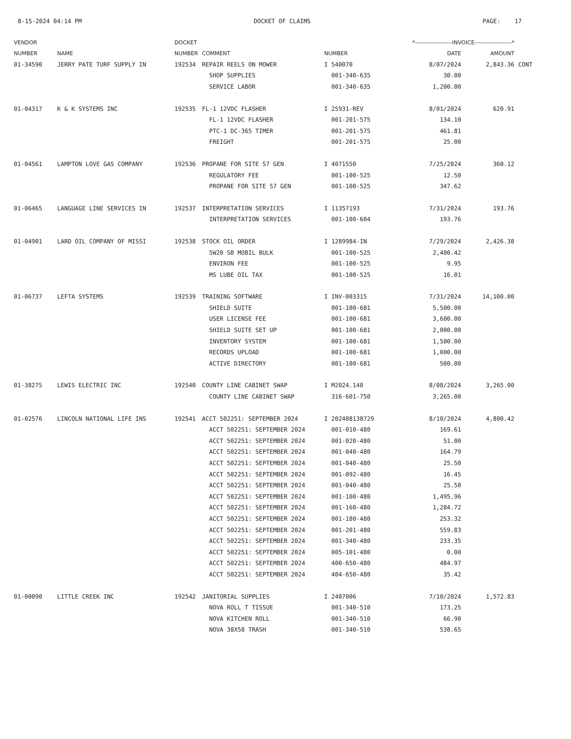8-15-2024 04:14 PM DOCKET OF CLAIMS PAGE: 17
| VENDOR | | DOCKET | | *-------------------INVOICE-------------------* | | | |
| --- | --- | --- | --- | --- | --- | --- | --- |
| NUMBER | NAME | NUMBER | COMMENT | NUMBER | DATE | AMOUNT | |
| 01-34590 | JERRY PATE TURF SUPPLY IN | 192534 | REPAIR REELS ON MOWER | I 540070 | 8/07/2024 | 2,843.36 | CONT |
| | | | SHOP SUPPLIES | 001-340-635 | 30.00 | | |
| | | | SERVICE LABOR | 001-340-635 | 1,200.00 | | |
| 01-04317 | K & K SYSTEMS INC | 192535 | FL-1 12VDC FLASHER | I 25931-REV | 8/01/2024 | 620.91 | |
| | | | FL-1 12VDC FLASHER | 001-201-575 | 134.10 | | |
| | | | PTC-1 DC-365 TIMER | 001-201-575 | 461.81 | | |
| | | | FREIGHT | 001-201-575 | 25.00 | | |
| 01-04561 | LAMPTON LOVE GAS COMPANY | 192536 | PROPANE FOR SITE 57 GEN | I 4071550 | 7/25/2024 | 360.12 | |
| | | | REGULATORY FEE | 001-100-525 | 12.50 | | |
| | | | PROPANE FOR SITE 57 GEN | 001-100-525 | 347.62 | | |
| 01-06465 | LANGUAGE LINE SERVICES IN | 192537 | INTERPRETATION SERVICES | I 11357193 | 7/31/2024 | 193.76 | |
| | | | INTERPRETATION SERVICES | 001-100-604 | 193.76 | | |
| 01-04901 | LARD OIL COMPANY OF MISSI | 192538 | STOCK OIL ORDER | I 1289984-IN | 7/29/2024 | 2,426.38 | |
| | | | 5W20 SB MOBIL BULK | 001-100-525 | 2,400.42 | | |
| | | | ENVIRON FEE | 001-100-525 | 9.95 | | |
| | | | MS LUBE OIL TAX | 001-100-525 | 16.01 | | |
| 01-06737 | LEFTA SYSTEMS | 192539 | TRAINING SOFTWARE | I INV-003315 | 7/31/2024 | 14,100.00 | |
| | | | SHIELD SUITE | 001-100-681 | 5,500.00 | | |
| | | | USER LICENSE FEE | 001-100-681 | 3,600.00 | | |
| | | | SHIELD SUITE SET UP | 001-100-681 | 2,000.00 | | |
| | | | INVENTORY SYSTEM | 001-100-681 | 1,500.00 | | |
| | | | RECORDS UPLOAD | 001-100-681 | 1,000.00 | | |
| | | | ACTIVE DIRECTORY | 001-100-681 | 500.00 | | |
| 01-38275 | LEWIS ELECTRIC INC | 192540 | COUNTY LINE CABINET SWAP | I M2024.140 | 8/08/2024 | 3,265.00 | |
| | | | COUNTY LINE CABINET SWAP | 316-601-750 | 3,265.00 | | |
| 01-02576 | LINCOLN NATIONAL LIFE INS | 192541 | ACCT 502251: SEPTEMBER 2024 | I 202408138729 | 8/10/2024 | 4,800.42 | |
| | | | ACCT 502251: SEPTEMBER 2024 | 001-010-480 | 169.61 | | |
| | | | ACCT 502251: SEPTEMBER 2024 | 001-020-480 | 51.00 | | |
| | | | ACCT 502251: SEPTEMBER 2024 | 001-040-480 | 164.79 | | |
| | | | ACCT 502251: SEPTEMBER 2024 | 001-040-480 | 25.50 | | |
| | | | ACCT 502251: SEPTEMBER 2024 | 001-092-480 | 16.45 | | |
| | | | ACCT 502251: SEPTEMBER 2024 | 001-040-480 | 25.50 | | |
| | | | ACCT 502251: SEPTEMBER 2024 | 001-100-480 | 1,495.96 | | |
| | | | ACCT 502251: SEPTEMBER 2024 | 001-160-480 | 1,284.72 | | |
| | | | ACCT 502251: SEPTEMBER 2024 | 001-180-480 | 253.32 | | |
| | | | ACCT 502251: SEPTEMBER 2024 | 001-201-480 | 559.83 | | |
| | | | ACCT 502251: SEPTEMBER 2024 | 001-340-480 | 233.35 | | |
| | | | ACCT 502251: SEPTEMBER 2024 | 005-101-480 | 0.00 | | |
| | | | ACCT 502251: SEPTEMBER 2024 | 400-650-480 | 484.97 | | |
| | | | ACCT 502251: SEPTEMBER 2024 | 404-650-480 | 35.42 | | |
| 01-00090 | LITTLE CREEK INC | 192542 | JANITORIAL SUPPLIES | I 2407006 | 7/10/2024 | 1,572.83 | |
| | | | NOVA ROLL T TISSUE | 001-340-510 | 173.25 | | |
| | | | NOVA KITCHEN ROLL | 001-340-510 | 66.90 | | |
| | | | NOVA 38X58 TRASH | 001-340-510 | 538.65 | | |